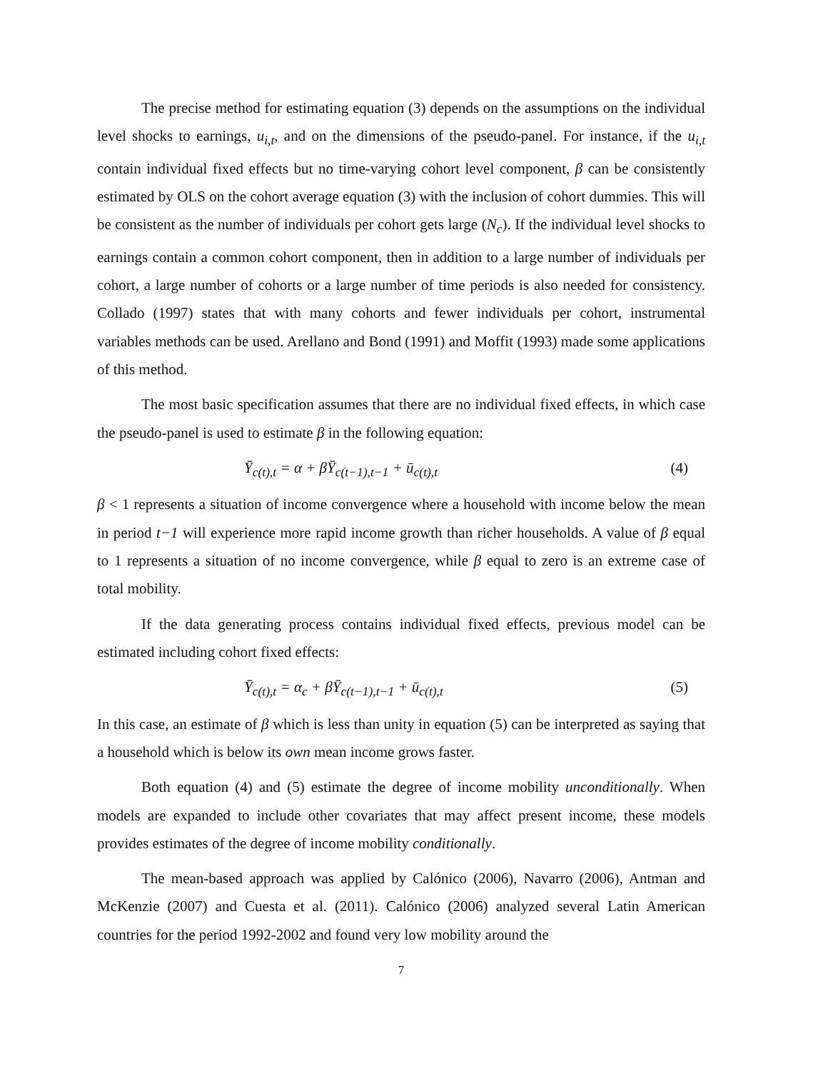The precise method for estimating equation (3) depends on the assumptions on the individual level shocks to earnings, u<sub>i,t</sub>, and on the dimensions of the pseudo-panel. For instance, if the u<sub>i,t</sub> contain individual fixed effects but no time-varying cohort level component, β can be consistently estimated by OLS on the cohort average equation (3) with the inclusion of cohort dummies. This will be consistent as the number of individuals per cohort gets large (N<sub>c</sub>). If the individual level shocks to earnings contain a common cohort component, then in addition to a large number of individuals per cohort, a large number of cohorts or a large number of time periods is also needed for consistency. Collado (1997) states that with many cohorts and fewer individuals per cohort, instrumental variables methods can be used. Arellano and Bond (1991) and Moffit (1993) made some applications of this method.
The most basic specification assumes that there are no individual fixed effects, in which case the pseudo-panel is used to estimate β in the following equation:
Ȳ<sub>c(t),t</sub> = α + βȲ<sub>c(t−1),t−1</sub> + ū<sub>c(t),t</sub> (4)
β < 1 represents a situation of income convergence where a household with income below the mean in period t−1 will experience more rapid income growth than richer households. A value of β equal to 1 represents a situation of no income convergence, while β equal to zero is an extreme case of total mobility.
If the data generating process contains individual fixed effects, previous model can be estimated including cohort fixed effects:
Ȳ<sub>c(t),t</sub> = α<sub>c</sub> + βȲ<sub>c(t−1),t−1</sub> + ū<sub>c(t),t</sub> (5)
In this case, an estimate of β which is less than unity in equation (5) can be interpreted as saying that a household which is below its own mean income grows faster.
Both equation (4) and (5) estimate the degree of income mobility unconditionally. When models are expanded to include other covariates that may affect present income, these models provides estimates of the degree of income mobility conditionally.
The mean-based approach was applied by Calónico (2006), Navarro (2006), Antman and McKenzie (2007) and Cuesta et al. (2011). Calónico (2006) analyzed several Latin American countries for the period 1992-2002 and found very low mobility around the
7